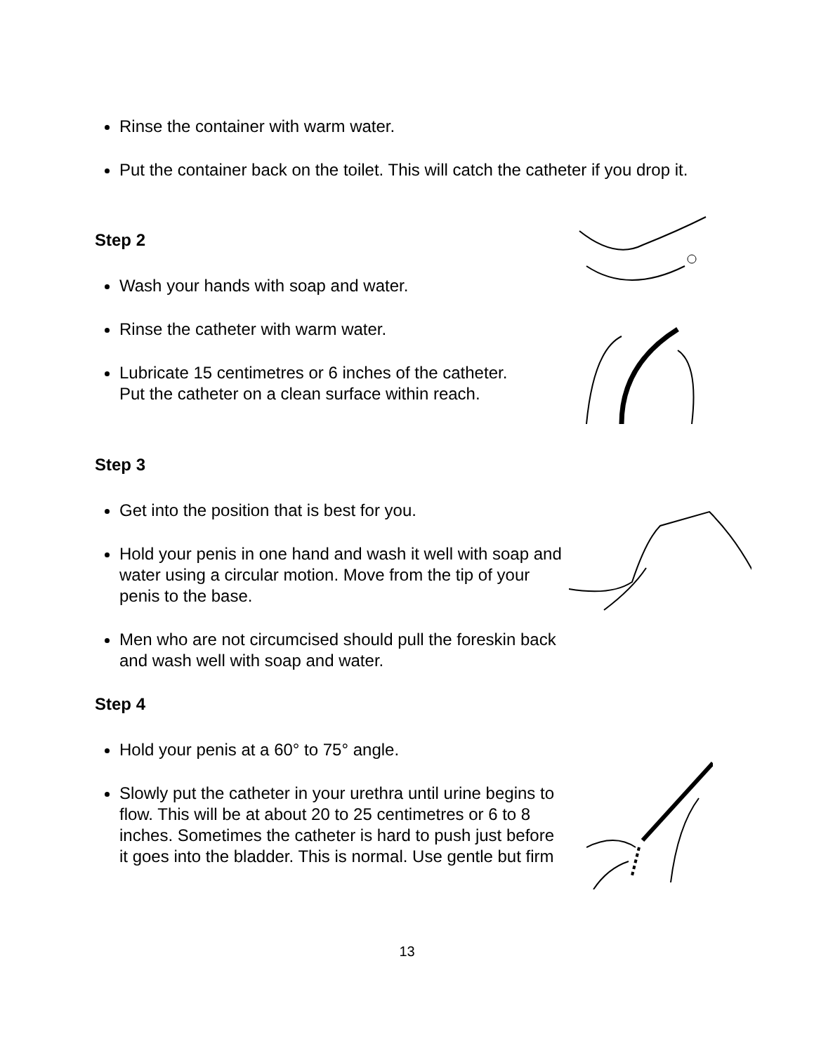Rinse the container with warm water.
Put the container back on the toilet. This will catch the catheter if you drop it.
Step 2
Wash your hands with soap and water.
Rinse the catheter with warm water.
Lubricate 15 centimetres or 6 inches of the catheter. Put the catheter on a clean surface within reach.
Step 3
Get into the position that is best for you.
Hold your penis in one hand and wash it well with soap and water using a circular motion. Move from the tip of your penis to the base.
Men who are not circumcised should pull the foreskin back and wash well with soap and water.
Step 4
Hold your penis at a 60° to 75° angle.
Slowly put the catheter in your urethra until urine begins to flow. This will be at about 20 to 25 centimetres or 6 to 8 inches. Sometimes the catheter is hard to push just before it goes into the bladder. This is normal. Use gentle but firm
13